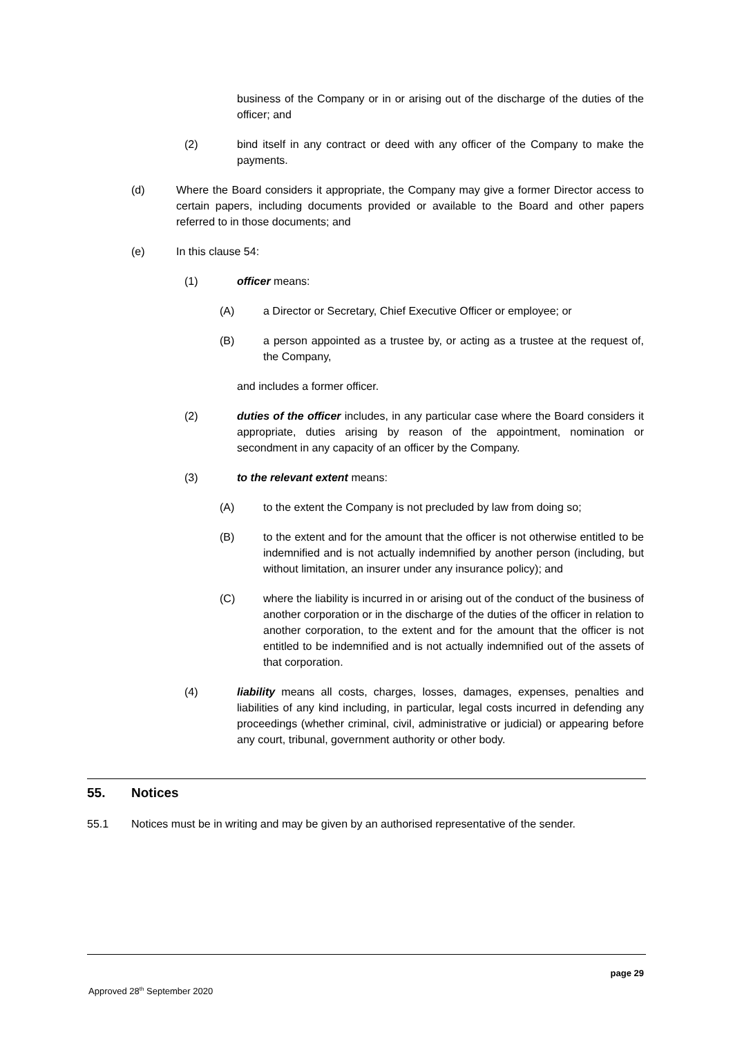business of the Company or in or arising out of the discharge of the duties of the officer; and
(2) bind itself in any contract or deed with any officer of the Company to make the payments.
(d) Where the Board considers it appropriate, the Company may give a former Director access to certain papers, including documents provided or available to the Board and other papers referred to in those documents; and
(e) In this clause 54:
(1) officer means:
(A) a Director or Secretary, Chief Executive Officer or employee; or
(B) a person appointed as a trustee by, or acting as a trustee at the request of, the Company,
and includes a former officer.
(2) duties of the officer includes, in any particular case where the Board considers it appropriate, duties arising by reason of the appointment, nomination or secondment in any capacity of an officer by the Company.
(3) to the relevant extent means:
(A) to the extent the Company is not precluded by law from doing so;
(B) to the extent and for the amount that the officer is not otherwise entitled to be indemnified and is not actually indemnified by another person (including, but without limitation, an insurer under any insurance policy); and
(C) where the liability is incurred in or arising out of the conduct of the business of another corporation or in the discharge of the duties of the officer in relation to another corporation, to the extent and for the amount that the officer is not entitled to be indemnified and is not actually indemnified out of the assets of that corporation.
(4) liability means all costs, charges, losses, damages, expenses, penalties and liabilities of any kind including, in particular, legal costs incurred in defending any proceedings (whether criminal, civil, administrative or judicial) or appearing before any court, tribunal, government authority or other body.
55. Notices
55.1 Notices must be in writing and may be given by an authorised representative of the sender.
page 29
Approved 28<sup>th</sup> September 2020